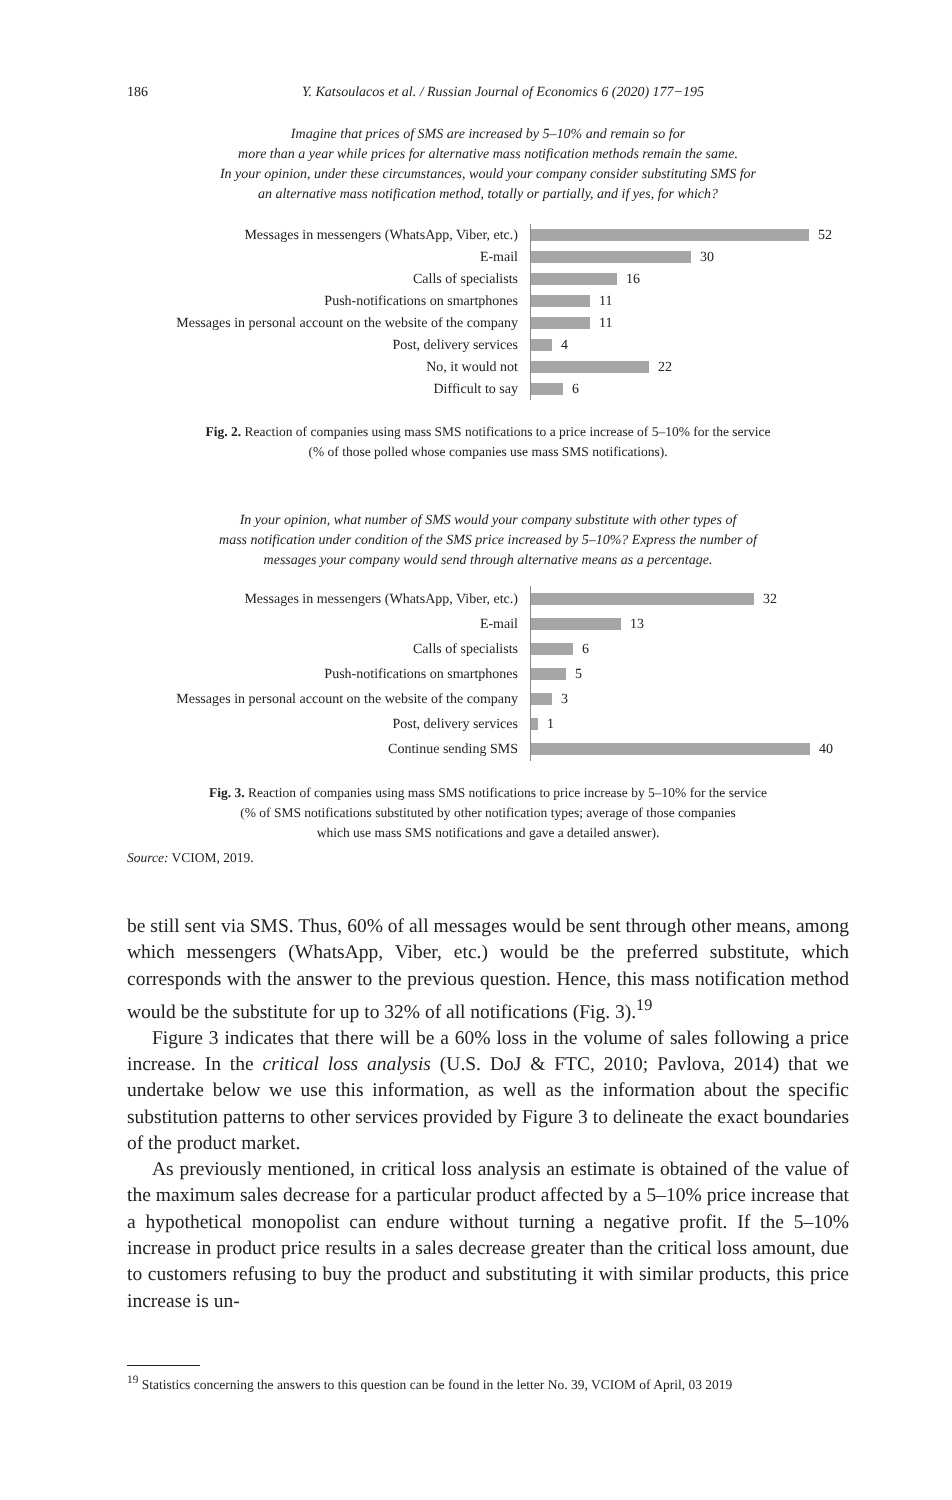186
Y. Katsoulacos et al. / Russian Journal of Economics 6 (2020) 177−195
Imagine that prices of SMS are increased by 5–10% and remain so for
more than a year while prices for alternative mass notification methods remain the same.
In your opinion, under these circumstances, would your company consider substituting SMS for
an alternative mass notification method, totally or partially, and if yes, for which?
Messages in messengers (WhatsApp, Viber, etc.)
52
E-mail
30
Calls of specialists
16
Push-notifications on smartphones
11
Messages in personal account on the website of the company
11
Post, delivery services
4
No, it would not
22
Difficult to say
6
Fig. 2. Reaction of companies using mass SMS notifications to a price increase of 5–10% for the service
(% of those polled whose companies use mass SMS notifications).
In your opinion, what number of SMS would your company substitute with other types of
mass notification under condition of the SMS price increased by 5–10%? Express the number of
messages your company would send through alternative means as a percentage.
Messages in messengers (WhatsApp, Viber, etc.)
32
E-mail
13
Calls of specialists
6
Push-notifications on smartphones
5
Messages in personal account on the website of the company
3
Post, delivery services
1
Continue sending SMS
40
Fig. 3. Reaction of companies using mass SMS notifications to price increase by 5–10% for the service
(% of SMS notifications substituted by other notification types; average of those companies
which use mass SMS notifications and gave a detailed answer).
Source: VCIOM, 2019.
be still sent via SMS. Thus, 60% of all messages would be sent through other means, among which messengers (WhatsApp, Viber, etc.) would be the preferred substitute, which corresponds with the answer to the previous question. Hence, this mass notification method would be the substitute for up to 32% of all notifications (Fig. 3).<sup>19</sup>
Figure 3 indicates that there will be a 60% loss in the volume of sales following a price increase. In the critical loss analysis (U.S. DoJ & FTC, 2010; Pavlova, 2014) that we undertake below we use this information, as well as the information about the specific substitution patterns to other services provided by Figure 3 to delineate the exact boundaries of the product market.
As previously mentioned, in critical loss analysis an estimate is obtained of the value of the maximum sales decrease for a particular product affected by a 5–10% price increase that a hypothetical monopolist can endure without turning a negative profit. If the 5–10% increase in product price results in a sales decrease greater than the critical loss amount, due to customers refusing to buy the product and substituting it with similar products, this price increase is un-
<sup>19</sup> Statistics concerning the answers to this question can be found in the letter No. 39, VCIOM of April, 03 2019